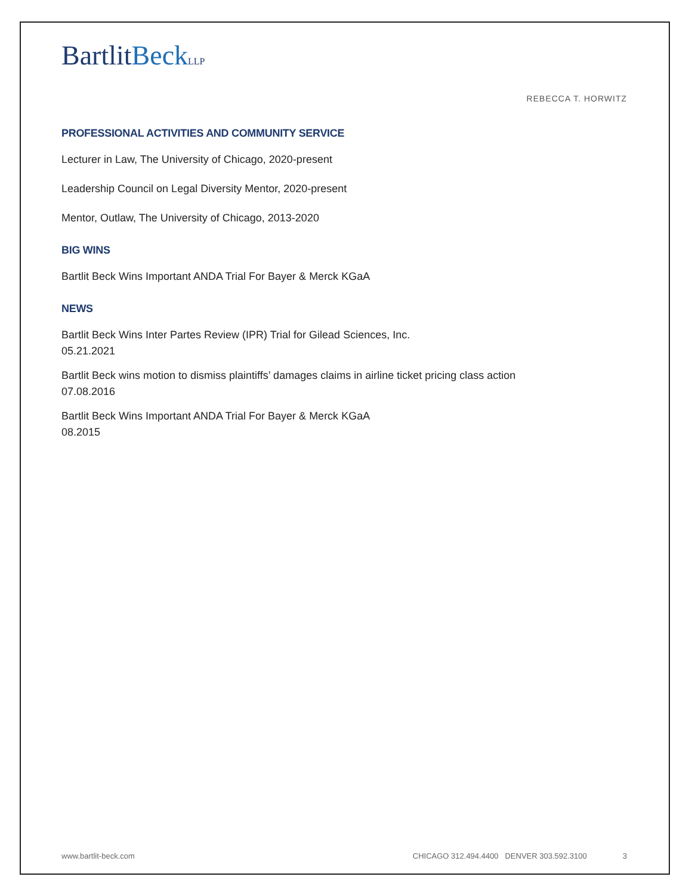BartlitBeck LLP
REBECCA T. HORWITZ
PROFESSIONAL ACTIVITIES AND COMMUNITY SERVICE
Lecturer in Law, The University of Chicago, 2020-present
Leadership Council on Legal Diversity Mentor, 2020-present
Mentor, Outlaw, The University of Chicago, 2013-2020
BIG WINS
Bartlit Beck Wins Important ANDA Trial For Bayer & Merck KGaA
NEWS
Bartlit Beck Wins Inter Partes Review (IPR) Trial for Gilead Sciences, Inc.
05.21.2021
Bartlit Beck wins motion to dismiss plaintiffs’ damages claims in airline ticket pricing class action
07.08.2016
Bartlit Beck Wins Important ANDA Trial For Bayer & Merck KGaA
08.2015
www.bartlit-beck.com CHICAGO 312.494.4400 DENVER 303.592.3100 3